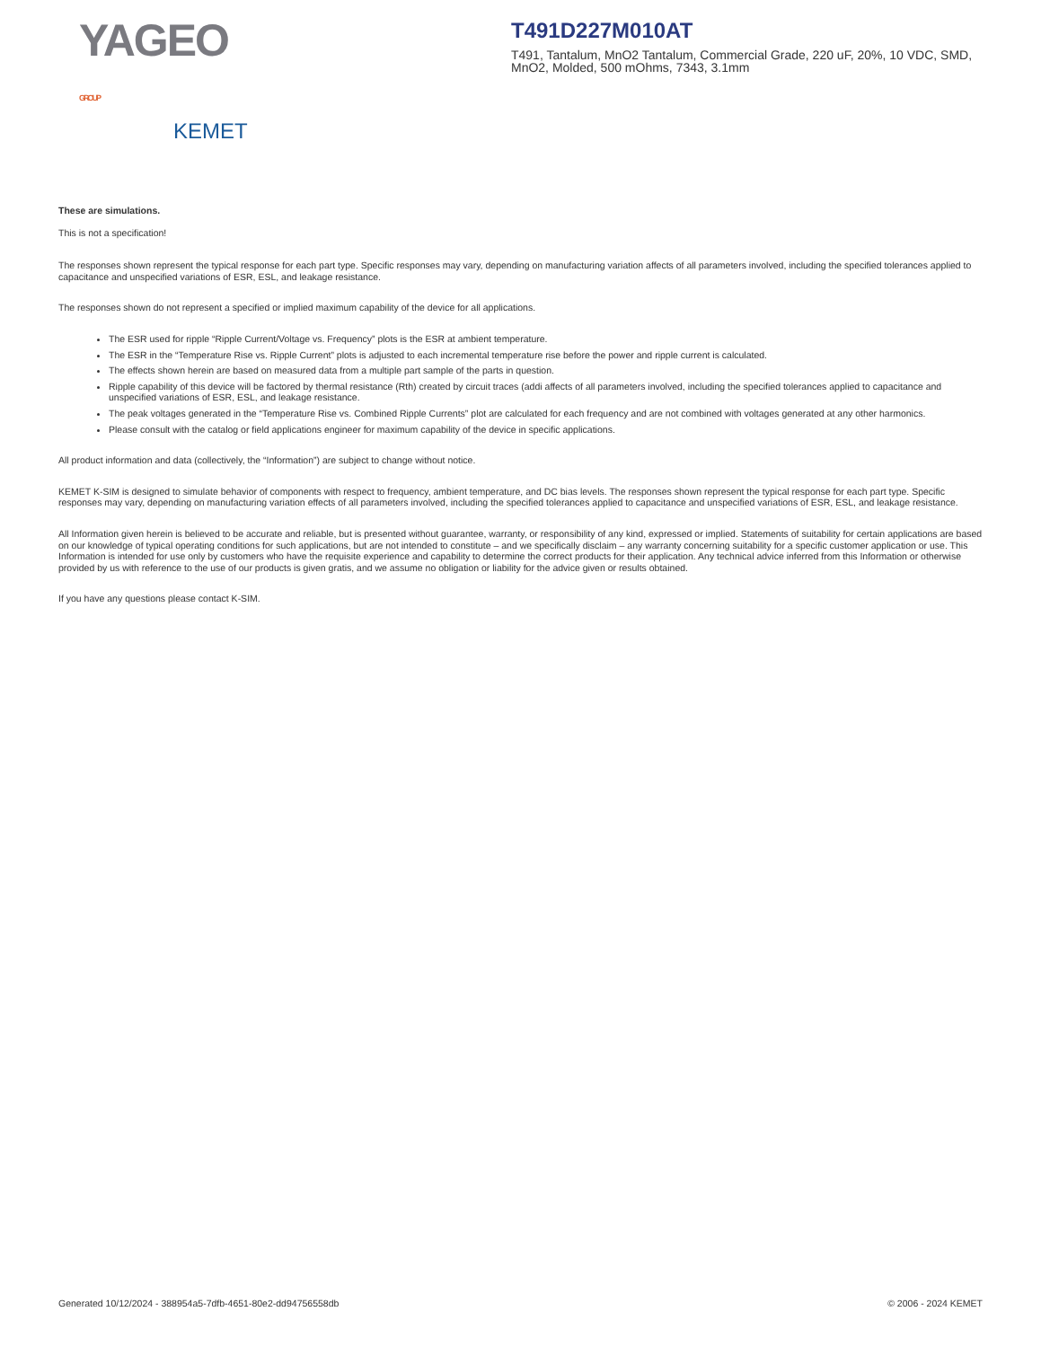YAGEO GROUP
KEMET
T491D227M010AT
T491, Tantalum, MnO2 Tantalum, Commercial Grade, 220 uF, 20%, 10 VDC, SMD, MnO2, Molded, 500 mOhms, 7343, 3.1mm
These are simulations.
This is not a specification!
The responses shown represent the typical response for each part type. Specific responses may vary, depending on manufacturing variation affects of all parameters involved, including the specified tolerances applied to capacitance and unspecified variations of ESR, ESL, and leakage resistance.
The responses shown do not represent a specified or implied maximum capability of the device for all applications.
The ESR used for ripple “Ripple Current/Voltage vs. Frequency” plots is the ESR at ambient temperature.
The ESR in the “Temperature Rise vs. Ripple Current” plots is adjusted to each incremental temperature rise before the power and ripple current is calculated.
The effects shown herein are based on measured data from a multiple part sample of the parts in question.
Ripple capability of this device will be factored by thermal resistance (Rth) created by circuit traces (addi affects of all parameters involved, including the specified tolerances applied to capacitance and unspecified variations of ESR, ESL, and leakage resistance.
The peak voltages generated in the “Temperature Rise vs. Combined Ripple Currents” plot are calculated for each frequency and are not combined with voltages generated at any other harmonics.
Please consult with the catalog or field applications engineer for maximum capability of the device in specific applications.
All product information and data (collectively, the “Information”) are subject to change without notice.
KEMET K-SIM is designed to simulate behavior of components with respect to frequency, ambient temperature, and DC bias levels. The responses shown represent the typical response for each part type. Specific responses may vary, depending on manufacturing variation effects of all parameters involved, including the specified tolerances applied to capacitance and unspecified variations of ESR, ESL, and leakage resistance.
All Information given herein is believed to be accurate and reliable, but is presented without guarantee, warranty, or responsibility of any kind, expressed or implied. Statements of suitability for certain applications are based on our knowledge of typical operating conditions for such applications, but are not intended to constitute – and we specifically disclaim – any warranty concerning suitability for a specific customer application or use. This Information is intended for use only by customers who have the requisite experience and capability to determine the correct products for their application. Any technical advice inferred from this Information or otherwise provided by us with reference to the use of our products is given gratis, and we assume no obligation or liability for the advice given or results obtained.
If you have any questions please contact K-SIM.
Generated 10/12/2024 - 388954a5-7dfb-4651-80e2-dd94756558db © 2006 - 2024 KEMET